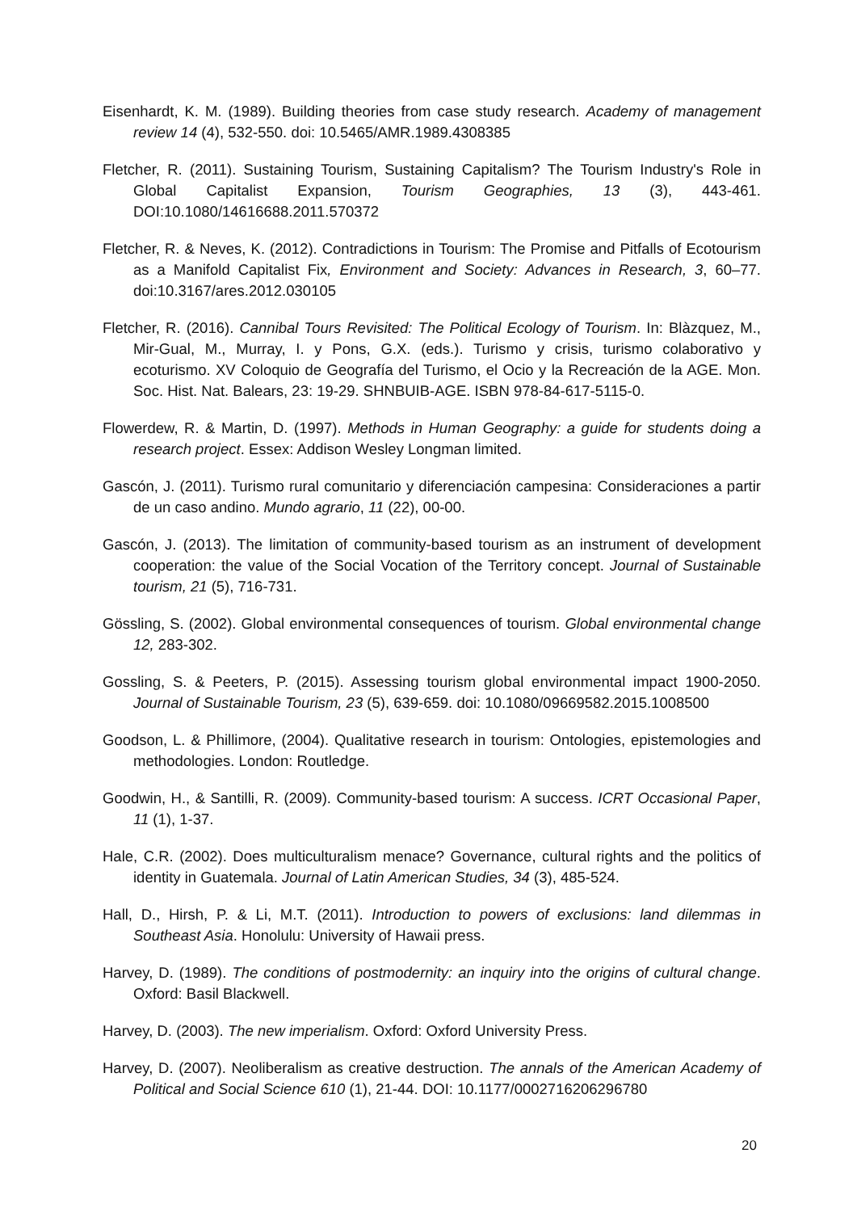Eisenhardt, K. M. (1989). Building theories from case study research. Academy of management review 14 (4), 532-550. doi: 10.5465/AMR.1989.4308385
Fletcher, R. (2011). Sustaining Tourism, Sustaining Capitalism? The Tourism Industry's Role in Global Capitalist Expansion, Tourism Geographies, 13 (3), 443-461. DOI:10.1080/14616688.2011.570372
Fletcher, R. & Neves, K. (2012). Contradictions in Tourism: The Promise and Pitfalls of Ecotourism as a Manifold Capitalist Fix, Environment and Society: Advances in Research, 3, 60–77. doi:10.3167/ares.2012.030105
Fletcher, R. (2016). Cannibal Tours Revisited: The Political Ecology of Tourism. In: Blàzquez, M., Mir-Gual, M., Murray, I. y Pons, G.X. (eds.). Turismo y crisis, turismo colaborativo y ecoturismo. XV Coloquio de Geografía del Turismo, el Ocio y la Recreación de la AGE. Mon. Soc. Hist. Nat. Balears, 23: 19-29. SHNBUIB-AGE. ISBN 978-84-617-5115-0.
Flowerdew, R. & Martin, D. (1997). Methods in Human Geography: a guide for students doing a research project. Essex: Addison Wesley Longman limited.
Gascón, J. (2011). Turismo rural comunitario y diferenciación campesina: Consideraciones a partir de un caso andino. Mundo agrario, 11 (22), 00-00.
Gascón, J. (2013). The limitation of community-based tourism as an instrument of development cooperation: the value of the Social Vocation of the Territory concept. Journal of Sustainable tourism, 21 (5), 716-731.
Gössling, S. (2002). Global environmental consequences of tourism. Global environmental change 12, 283-302.
Gossling, S. & Peeters, P. (2015). Assessing tourism global environmental impact 1900-2050. Journal of Sustainable Tourism, 23 (5), 639-659. doi: 10.1080/09669582.2015.1008500
Goodson, L. & Phillimore, (2004). Qualitative research in tourism: Ontologies, epistemologies and methodologies. London: Routledge.
Goodwin, H., & Santilli, R. (2009). Community-based tourism: A success. ICRT Occasional Paper, 11 (1), 1-37.
Hale, C.R. (2002). Does multiculturalism menace? Governance, cultural rights and the politics of identity in Guatemala. Journal of Latin American Studies, 34 (3), 485-524.
Hall, D., Hirsh, P. & Li, M.T. (2011). Introduction to powers of exclusions: land dilemmas in Southeast Asia. Honolulu: University of Hawaii press.
Harvey, D. (1989). The conditions of postmodernity: an inquiry into the origins of cultural change. Oxford: Basil Blackwell.
Harvey, D. (2003). The new imperialism. Oxford: Oxford University Press.
Harvey, D. (2007). Neoliberalism as creative destruction. The annals of the American Academy of Political and Social Science 610 (1), 21-44. DOI: 10.1177/0002716206296780
20